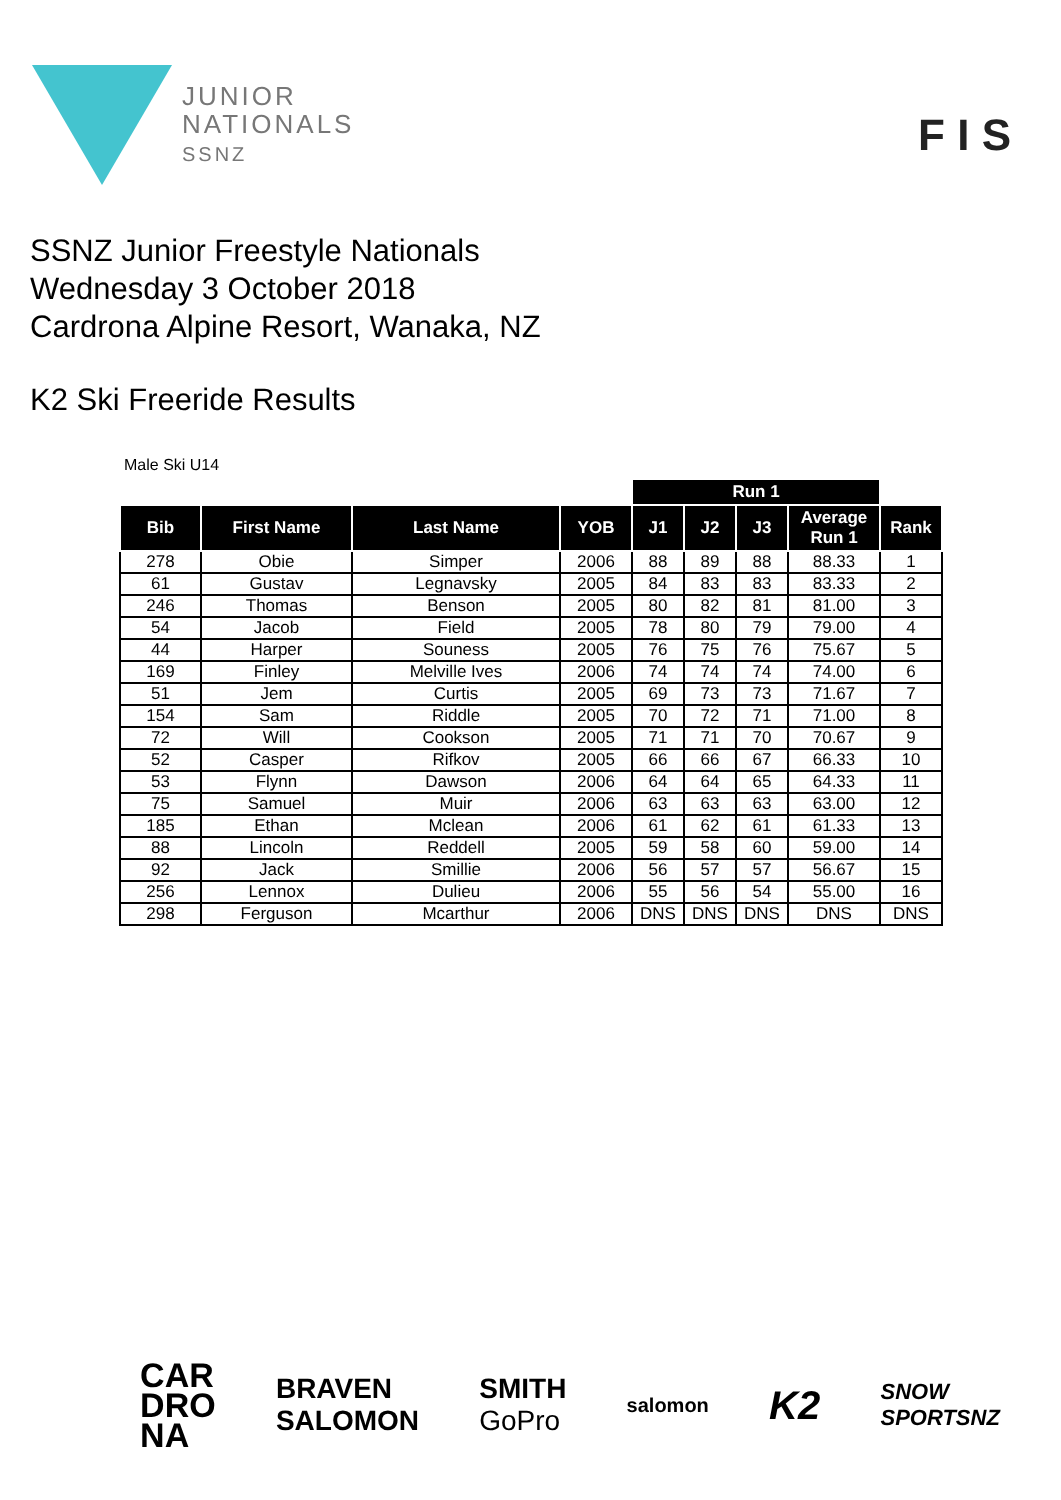JUNIOR
NATIONALS
SSNZ
F I S
SSNZ Junior Freestyle Nationals
Wednesday 3 October 2018
Cardrona Alpine Resort, Wanaka, NZ
K2 Ski Freeride Results
Male Ski U14
| | | | | Run 1 | | | | |
| --- | --- | --- | --- | --- | --- | --- | --- | --- |
| Bib | First Name | Last Name | YOB | J1 | J2 | J3 | Average Run 1 | Rank |
| 278 | Obie | Simper | 2006 | 88 | 89 | 88 | 88.33 | 1 |
| 61 | Gustav | Legnavsky | 2005 | 84 | 83 | 83 | 83.33 | 2 |
| 246 | Thomas | Benson | 2005 | 80 | 82 | 81 | 81.00 | 3 |
| 54 | Jacob | Field | 2005 | 78 | 80 | 79 | 79.00 | 4 |
| 44 | Harper | Souness | 2005 | 76 | 75 | 76 | 75.67 | 5 |
| 169 | Finley | Melville Ives | 2006 | 74 | 74 | 74 | 74.00 | 6 |
| 51 | Jem | Curtis | 2005 | 69 | 73 | 73 | 71.67 | 7 |
| 154 | Sam | Riddle | 2005 | 70 | 72 | 71 | 71.00 | 8 |
| 72 | Will | Cookson | 2005 | 71 | 71 | 70 | 70.67 | 9 |
| 52 | Casper | Rifkov | 2005 | 66 | 66 | 67 | 66.33 | 10 |
| 53 | Flynn | Dawson | 2006 | 64 | 64 | 65 | 64.33 | 11 |
| 75 | Samuel | Muir | 2006 | 63 | 63 | 63 | 63.00 | 12 |
| 185 | Ethan | Mclean | 2006 | 61 | 62 | 61 | 61.33 | 13 |
| 88 | Lincoln | Reddell | 2005 | 59 | 58 | 60 | 59.00 | 14 |
| 92 | Jack | Smillie | 2006 | 56 | 57 | 57 | 56.67 | 15 |
| 256 | Lennox | Dulieu | 2006 | 55 | 56 | 54 | 55.00 | 16 |
| 298 | Ferguson | Mcarthur | 2006 | DNS | DNS | DNS | DNS | DNS |
CAR
DRO
NA
BRAVEN
SALOMON
SMITH
GoPro
salomon
K2
SNOW
SPORTSNZ